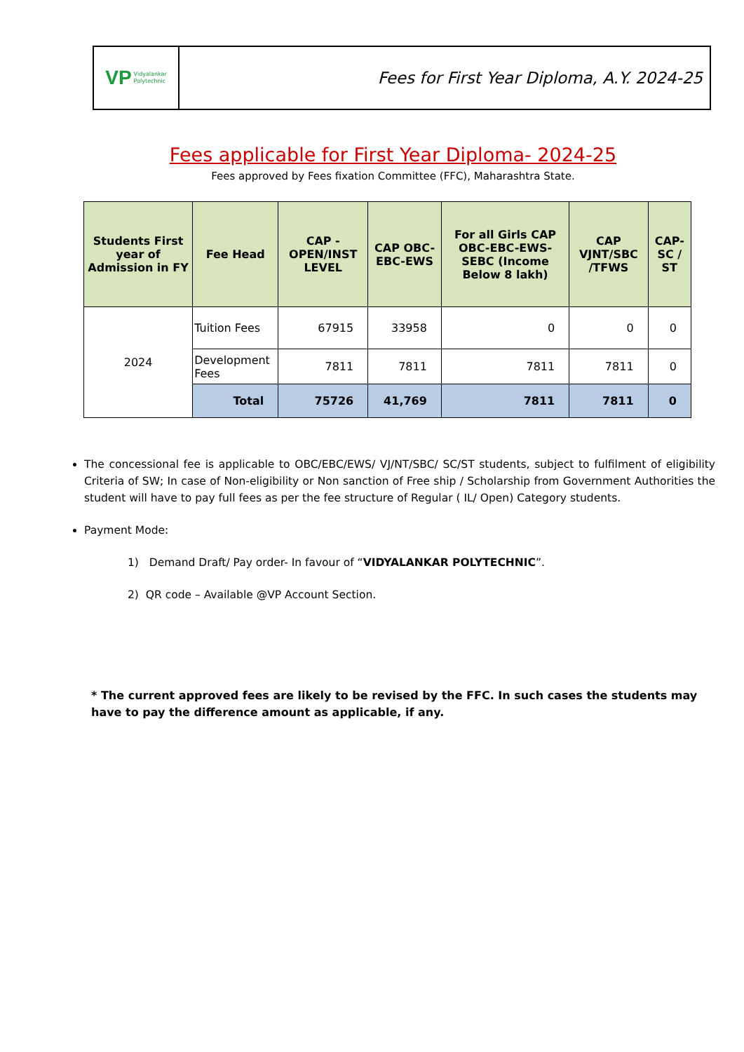VP Vidyalankar
Polytechnic
Fees for First Year Diploma, A.Y. 2024-25
Fees applicable for First Year Diploma- 2024-25
Fees approved by Fees fixation Committee (FFC), Maharashtra State.
| Students First year of Admission in FY | Fee Head | CAP - OPEN/INST LEVEL | CAP OBC-EBC-EWS | For all Girls CAP OBC-EBC-EWS-SEBC (Income Below 8 lakh) | CAP VJNT/SBC /TFWS | CAP-SC / ST |
| --- | --- | --- | --- | --- | --- | --- |
| 2024 | Tuition Fees | 67915 | 33958 | 0 | 0 | 0 |
| | Development Fees | 7811 | 7811 | 7811 | 7811 | 0 |
| | Total | 75726 | 41,769 | 7811 | 7811 | 0 |
The concessional fee is applicable to OBC/EBC/EWS/ VJ/NT/SBC/ SC/ST students, subject to fulfilment of eligibility Criteria of SW; In case of Non-eligibility or Non sanction of Free ship / Scholarship from Government Authorities the student will have to pay full fees as per the fee structure of Regular ( IL/ Open) Category students.
Payment Mode:
1) Demand Draft/ Pay order- In favour of “VIDYALANKAR POLYTECHNIC”.
2) QR code – Available @VP Account Section.
* The current approved fees are likely to be revised by the FFC. In such cases the students may have to pay the difference amount as applicable, if any.